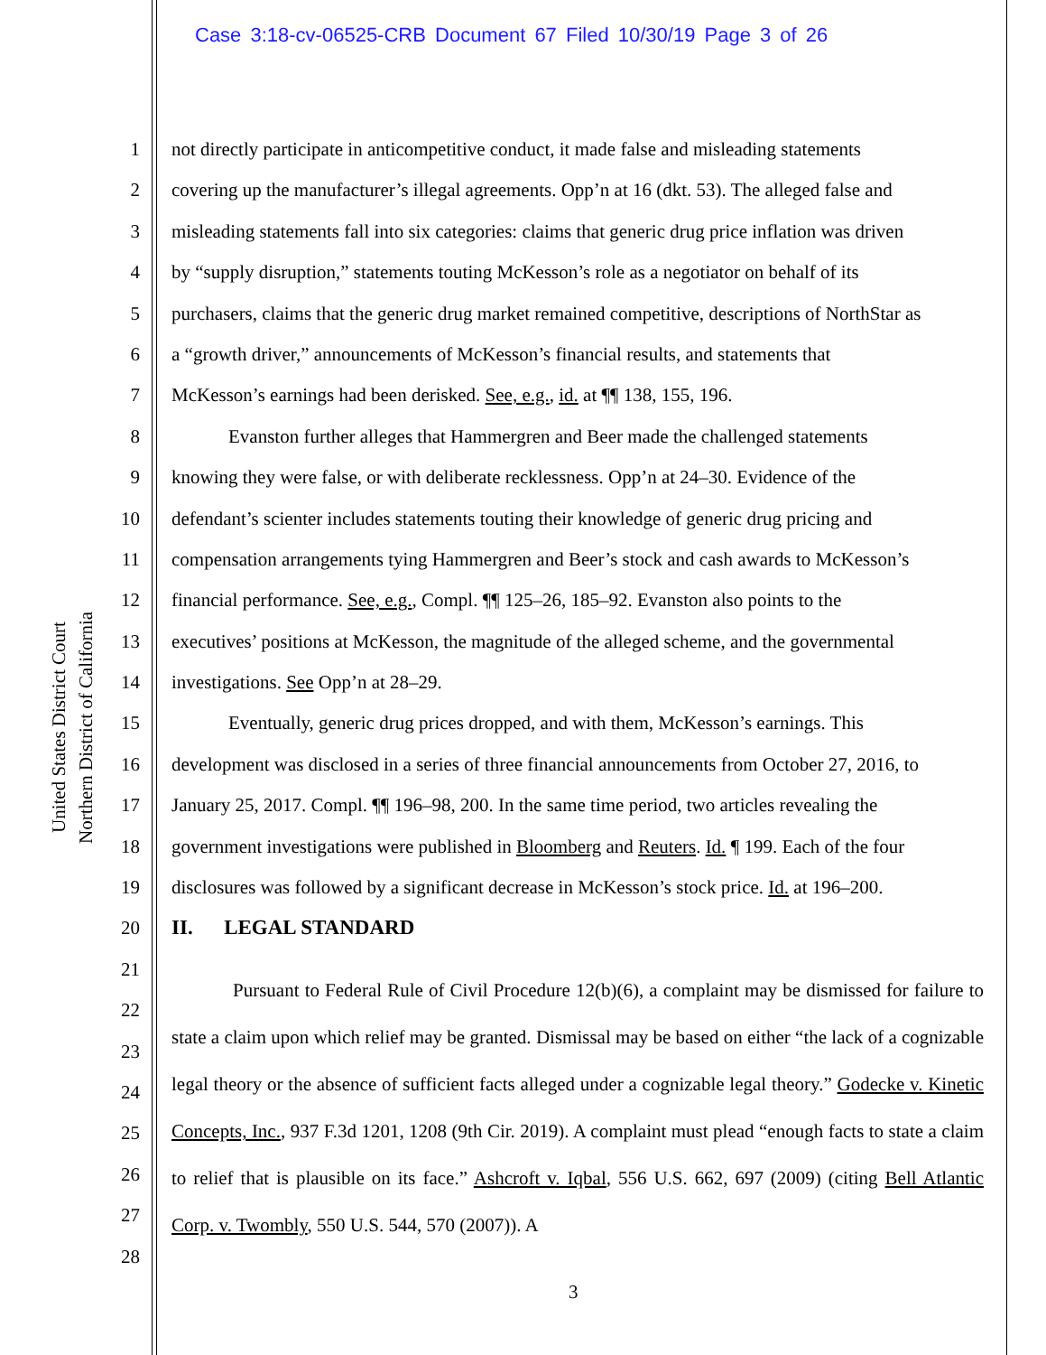Case 3:18-cv-06525-CRB Document 67 Filed 10/30/19 Page 3 of 26
United States District Court
Northern District of California
1
2
3
4
5
6
7
8
9
10
11
12
13
14
15
16
17
18
19
20
21
22
23
24
25
26
27
28
not directly participate in anticompetitive conduct, it made false and misleading statements
covering up the manufacturer’s illegal agreements. Opp’n at 16 (dkt. 53). The alleged false and
misleading statements fall into six categories: claims that generic drug price inflation was driven
by “supply disruption,” statements touting McKesson’s role as a negotiator on behalf of its
purchasers, claims that the generic drug market remained competitive, descriptions of NorthStar as
a “growth driver,” announcements of McKesson’s financial results, and statements that
McKesson’s earnings had been derisked. See, e.g., id. at ¶¶ 138, 155, 196.
   Evanston further alleges that Hammergren and Beer made the challenged statements
knowing they were false, or with deliberate recklessness. Opp’n at 24–30. Evidence of the
defendant’s scienter includes statements touting their knowledge of generic drug pricing and
compensation arrangements tying Hammergren and Beer’s stock and cash awards to McKesson’s
financial performance. See, e.g., Compl. ¶¶ 125–26, 185–92. Evanston also points to the
executives’ positions at McKesson, the magnitude of the alleged scheme, and the governmental
investigations. See Opp’n at 28–29.
   Eventually, generic drug prices dropped, and with them, McKesson’s earnings. This
development was disclosed in a series of three financial announcements from October 27, 2016, to
January 25, 2017. Compl. ¶¶ 196–98, 200. In the same time period, two articles revealing the
government investigations were published in Bloomberg and Reuters. Id. ¶ 199. Each of the four
disclosures was followed by a significant decrease in McKesson’s stock price. Id. at 196–200.
II.  LEGAL STANDARD
Pursuant to Federal Rule of Civil Procedure 12(b)(6), a complaint may be dismissed for failure to state a claim upon which relief may be granted. Dismissal may be based on either “the lack of a cognizable legal theory or the absence of sufficient facts alleged under a cognizable legal theory.” Godecke v. Kinetic Concepts, Inc., 937 F.3d 1201, 1208 (9th Cir. 2019). A complaint must plead “enough facts to state a claim to relief that is plausible on its face.” Ashcroft v. Iqbal, 556 U.S. 662, 697 (2009) (citing Bell Atlantic Corp. v. Twombly, 550 U.S. 544, 570 (2007)). A
3